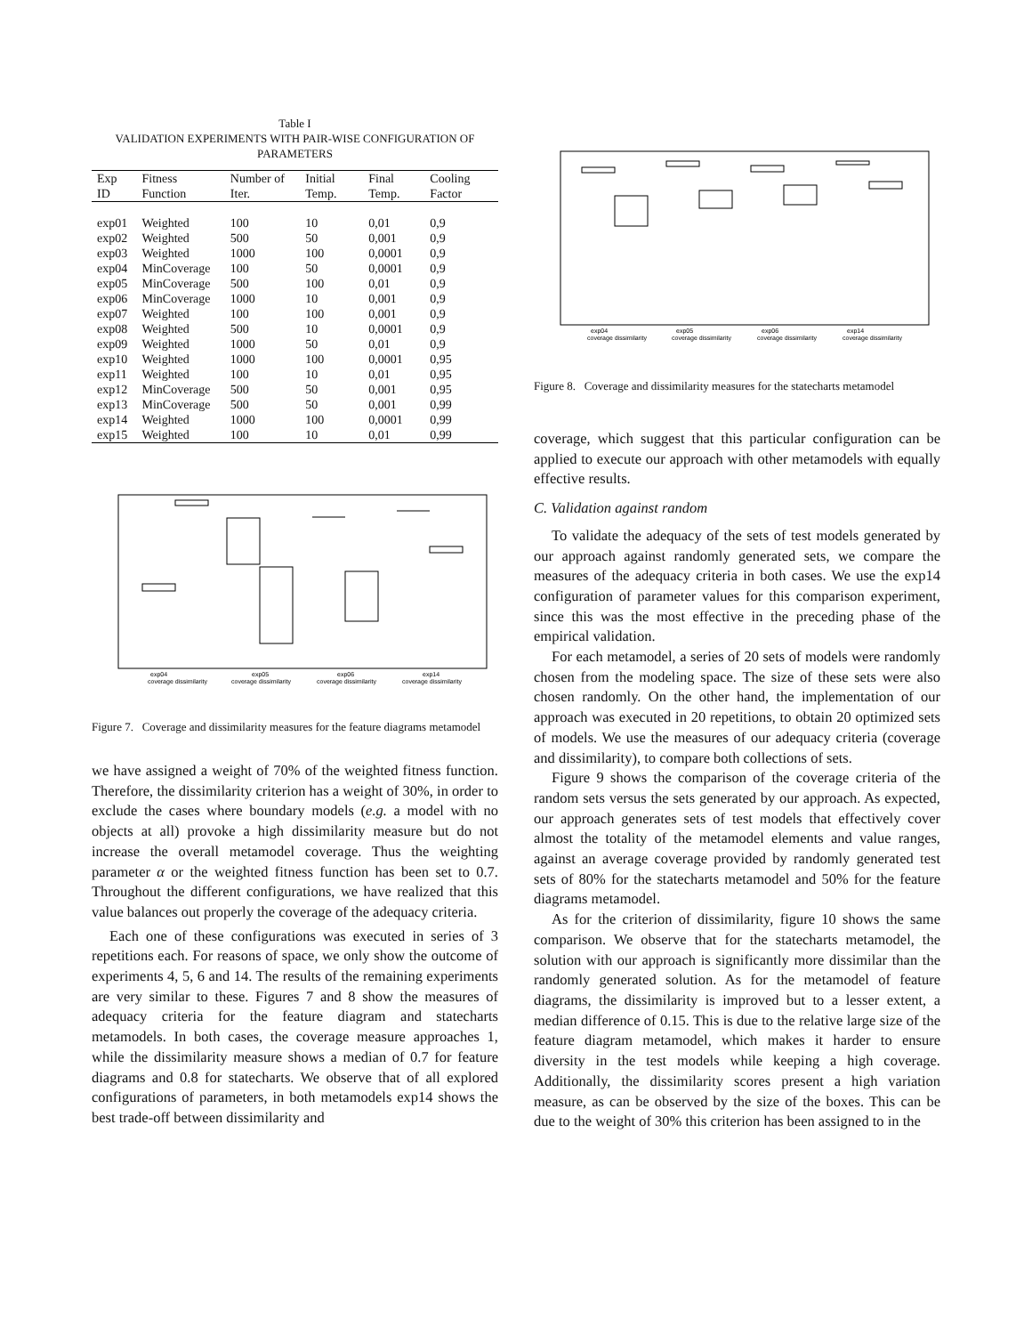Table I
VALIDATION EXPERIMENTS WITH PAIR-WISE CONFIGURATION OF PARAMETERS
| Exp ID | Fitness Function | Number of Iter. | Initial Temp. | Final Temp. | Cooling Factor |
| --- | --- | --- | --- | --- | --- |
| exp01 | Weighted | 100 | 10 | 0,01 | 0,9 |
| exp02 | Weighted | 500 | 50 | 0,001 | 0,9 |
| exp03 | Weighted | 1000 | 100 | 0,0001 | 0,9 |
| exp04 | MinCoverage | 100 | 50 | 0,0001 | 0,9 |
| exp05 | MinCoverage | 500 | 100 | 0,01 | 0,9 |
| exp06 | MinCoverage | 1000 | 10 | 0,001 | 0,9 |
| exp07 | Weighted | 100 | 100 | 0,001 | 0,9 |
| exp08 | Weighted | 500 | 10 | 0,0001 | 0,9 |
| exp09 | Weighted | 1000 | 50 | 0,01 | 0,9 |
| exp10 | Weighted | 1000 | 100 | 0,0001 | 0,95 |
| exp11 | Weighted | 100 | 10 | 0,01 | 0,95 |
| exp12 | MinCoverage | 500 | 50 | 0,001 | 0,95 |
| exp13 | MinCoverage | 500 | 50 | 0,001 | 0,99 |
| exp14 | Weighted | 1000 | 100 | 0,0001 | 0,99 |
| exp15 | Weighted | 100 | 10 | 0,01 | 0,99 |
exp04
coverage dissimilarity
exp05
coverage dissimilarity
exp06
coverage dissimilarity
exp14
coverage dissimilarity
Figure 7. Coverage and dissimilarity measures for the feature diagrams metamodel
we have assigned a weight of 70% of the weighted fitness function. Therefore, the dissimilarity criterion has a weight of 30%, in order to exclude the cases where boundary models (e.g. a model with no objects at all) provoke a high dissimilarity measure but do not increase the overall metamodel coverage. Thus the weighting parameter α or the weighted fitness function has been set to 0.7. Throughout the different configurations, we have realized that this value balances out properly the coverage of the adequacy criteria.
Each one of these configurations was executed in series of 3 repetitions each. For reasons of space, we only show the outcome of experiments 4, 5, 6 and 14. The results of the remaining experiments are very similar to these. Figures 7 and 8 show the measures of adequacy criteria for the feature diagram and statecharts metamodels. In both cases, the coverage measure approaches 1, while the dissimilarity measure shows a median of 0.7 for feature diagrams and 0.8 for statecharts. We observe that of all explored configurations of parameters, in both metamodels exp14 shows the best trade-off between dissimilarity and
exp04
coverage dissimilarity
exp05
coverage dissimilarity
exp06
coverage dissimilarity
exp14
coverage dissimilarity
Figure 8. Coverage and dissimilarity measures for the statecharts metamodel
coverage, which suggest that this particular configuration can be applied to execute our approach with other metamodels with equally effective results.
C. Validation against random
To validate the adequacy of the sets of test models generated by our approach against randomly generated sets, we compare the measures of the adequacy criteria in both cases. We use the exp14 configuration of parameter values for this comparison experiment, since this was the most effective in the preceding phase of the empirical validation.
For each metamodel, a series of 20 sets of models were randomly chosen from the modeling space. The size of these sets were also chosen randomly. On the other hand, the implementation of our approach was executed in 20 repetitions, to obtain 20 optimized sets of models. We use the measures of our adequacy criteria (coverage and dissimilarity), to compare both collections of sets.
Figure 9 shows the comparison of the coverage criteria of the random sets versus the sets generated by our approach. As expected, our approach generates sets of test models that effectively cover almost the totality of the metamodel elements and value ranges, against an average coverage provided by randomly generated test sets of 80% for the statecharts metamodel and 50% for the feature diagrams metamodel.
As for the criterion of dissimilarity, figure 10 shows the same comparison. We observe that for the statecharts metamodel, the solution with our approach is significantly more dissimilar than the randomly generated solution. As for the metamodel of feature diagrams, the dissimilarity is improved but to a lesser extent, a median difference of 0.15. This is due to the relative large size of the feature diagram metamodel, which makes it harder to ensure diversity in the test models while keeping a high coverage. Additionally, the dissimilarity scores present a high variation measure, as can be observed by the size of the boxes. This can be due to the weight of 30% this criterion has been assigned to in the